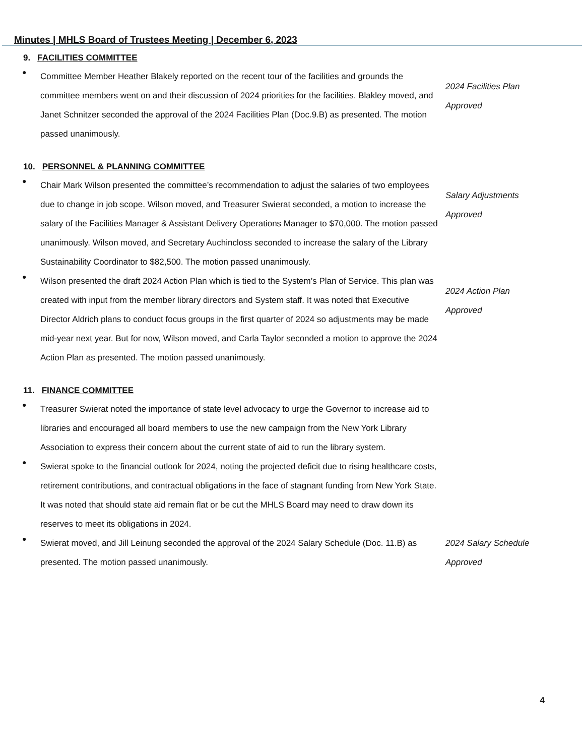Minutes | MHLS Board of Trustees Meeting | December 6, 2023
9. FACILITIES COMMITTEE
●
Committee Member Heather Blakely reported on the recent tour of the facilities and grounds the committee members went on and their discussion of 2024 priorities for the facilities. Blakley moved, and Janet Schnitzer seconded the approval of the 2024 Facilities Plan (Doc.9.B) as presented. The motion passed unanimously.
2024 Facilities Plan
Approved
10. PERSONNEL & PLANNING COMMITTEE
●
Chair Mark Wilson presented the committee’s recommendation to adjust the salaries of two employees due to change in job scope. Wilson moved, and Treasurer Swierat seconded, a motion to increase the salary of the Facilities Manager & Assistant Delivery Operations Manager to $70,000. The motion passed unanimously. Wilson moved, and Secretary Auchincloss seconded to increase the salary of the Library Sustainability Coordinator to $82,500. The motion passed unanimously.
Salary Adjustments
Approved
●
Wilson presented the draft 2024 Action Plan which is tied to the System’s Plan of Service. This plan was created with input from the member library directors and System staff. It was noted that Executive Director Aldrich plans to conduct focus groups in the first quarter of 2024 so adjustments may be made mid-year next year. But for now, Wilson moved, and Carla Taylor seconded a motion to approve the 2024 Action Plan as presented. The motion passed unanimously.
2024 Action Plan
Approved
11. FINANCE COMMITTEE
●
Treasurer Swierat noted the importance of state level advocacy to urge the Governor to increase aid to libraries and encouraged all board members to use the new campaign from the New York Library Association to express their concern about the current state of aid to run the library system.
●
Swierat spoke to the financial outlook for 2024, noting the projected deficit due to rising healthcare costs, retirement contributions, and contractual obligations in the face of stagnant funding from New York State. It was noted that should state aid remain flat or be cut the MHLS Board may need to draw down its reserves to meet its obligations in 2024.
●
Swierat moved, and Jill Leinung seconded the approval of the 2024 Salary Schedule (Doc. 11.B) as presented. The motion passed unanimously.
2024 Salary Schedule
Approved
4